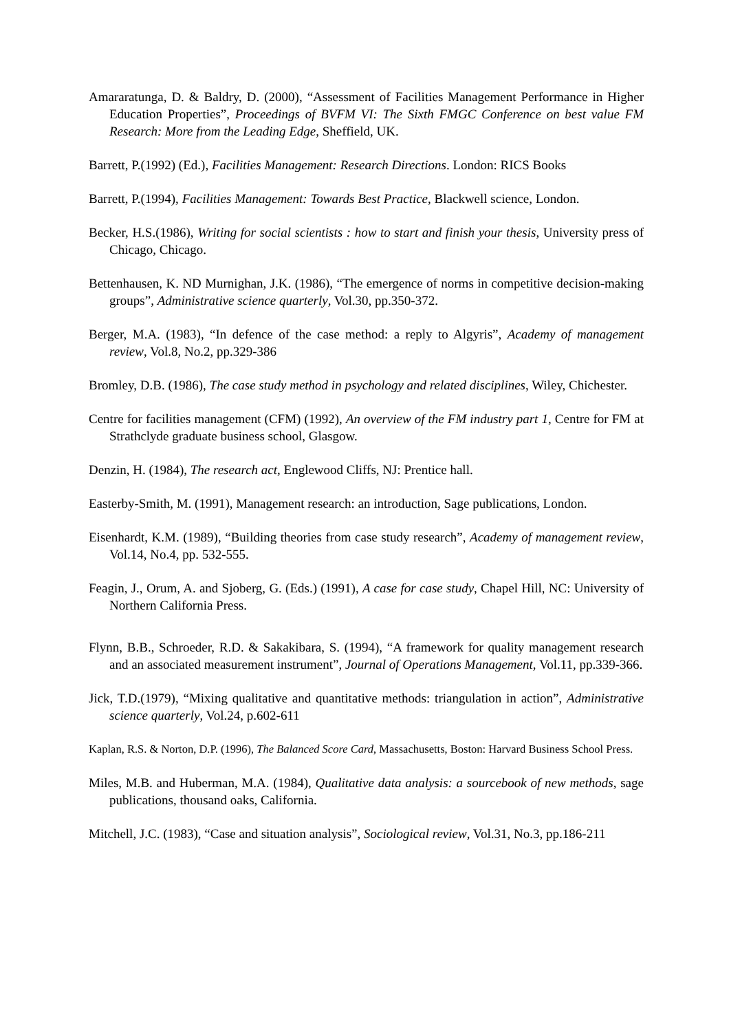Amararatunga, D. & Baldry, D. (2000), “Assessment of Facilities Management Performance in Higher Education Properties”, Proceedings of BVFM VI: The Sixth FMGC Conference on best value FM Research: More from the Leading Edge, Sheffield, UK.
Barrett, P.(1992) (Ed.), Facilities Management: Research Directions. London: RICS Books
Barrett, P.(1994), Facilities Management: Towards Best Practice, Blackwell science, London.
Becker, H.S.(1986), Writing for social scientists : how to start and finish your thesis, University press of Chicago, Chicago.
Bettenhausen, K. ND Murnighan, J.K. (1986), “The emergence of norms in competitive decision-making groups”, Administrative science quarterly, Vol.30, pp.350-372.
Berger, M.A. (1983), “In defence of the case method: a reply to Algyris”, Academy of management review, Vol.8, No.2, pp.329-386
Bromley, D.B. (1986), The case study method in psychology and related disciplines, Wiley, Chichester.
Centre for facilities management (CFM) (1992), An overview of the FM industry part 1, Centre for FM at Strathclyde graduate business school, Glasgow.
Denzin, H. (1984), The research act, Englewood Cliffs, NJ: Prentice hall.
Easterby-Smith, M. (1991), Management research: an introduction, Sage publications, London.
Eisenhardt, K.M. (1989), “Building theories from case study research”, Academy of management review, Vol.14, No.4, pp. 532-555.
Feagin, J., Orum, A. and Sjoberg, G. (Eds.) (1991), A case for case study, Chapel Hill, NC: University of Northern California Press.
Flynn, B.B., Schroeder, R.D. & Sakakibara, S. (1994), “A framework for quality management research and an associated measurement instrument”, Journal of Operations Management, Vol.11, pp.339-366.
Jick, T.D.(1979), “Mixing qualitative and quantitative methods: triangulation in action”, Administrative science quarterly, Vol.24, p.602-611
Kaplan, R.S. & Norton, D.P. (1996), The Balanced Score Card, Massachusetts, Boston: Harvard Business School Press.
Miles, M.B. and Huberman, M.A. (1984), Qualitative data analysis: a sourcebook of new methods, sage publications, thousand oaks, California.
Mitchell, J.C. (1983), “Case and situation analysis”, Sociological review, Vol.31, No.3, pp.186-211